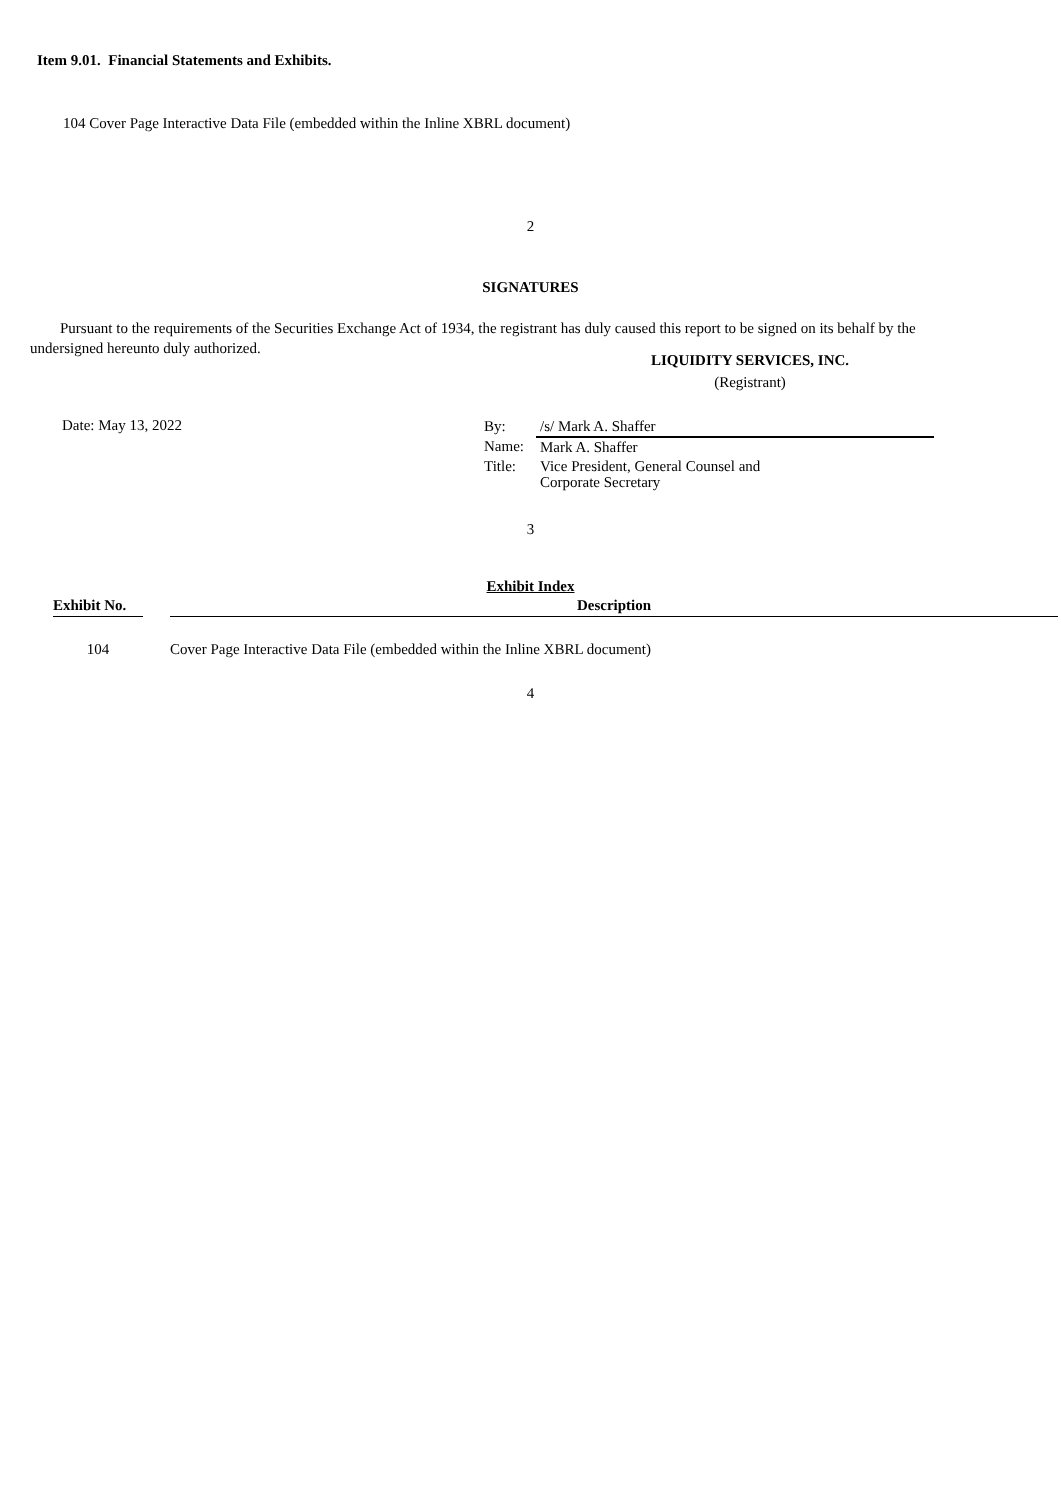Item 9.01. Financial Statements and Exhibits.
104 Cover Page Interactive Data File (embedded within the Inline XBRL document)
2
SIGNATURES
Pursuant to the requirements of the Securities Exchange Act of 1934, the registrant has duly caused this report to be signed on its behalf by the undersigned hereunto duly authorized.
LIQUIDITY SERVICES, INC.
(Registrant)
Date: May 13, 2022
| By: | /s/ Mark A. Shaffer |
| Name: | Mark A. Shaffer |
| Title: | Vice President, General Counsel and Corporate Secretary |
3
Exhibit Index
| Exhibit No. | | Description |
| --- | --- | --- |
| 104 | | Cover Page Interactive Data File (embedded within the Inline XBRL document) |
4